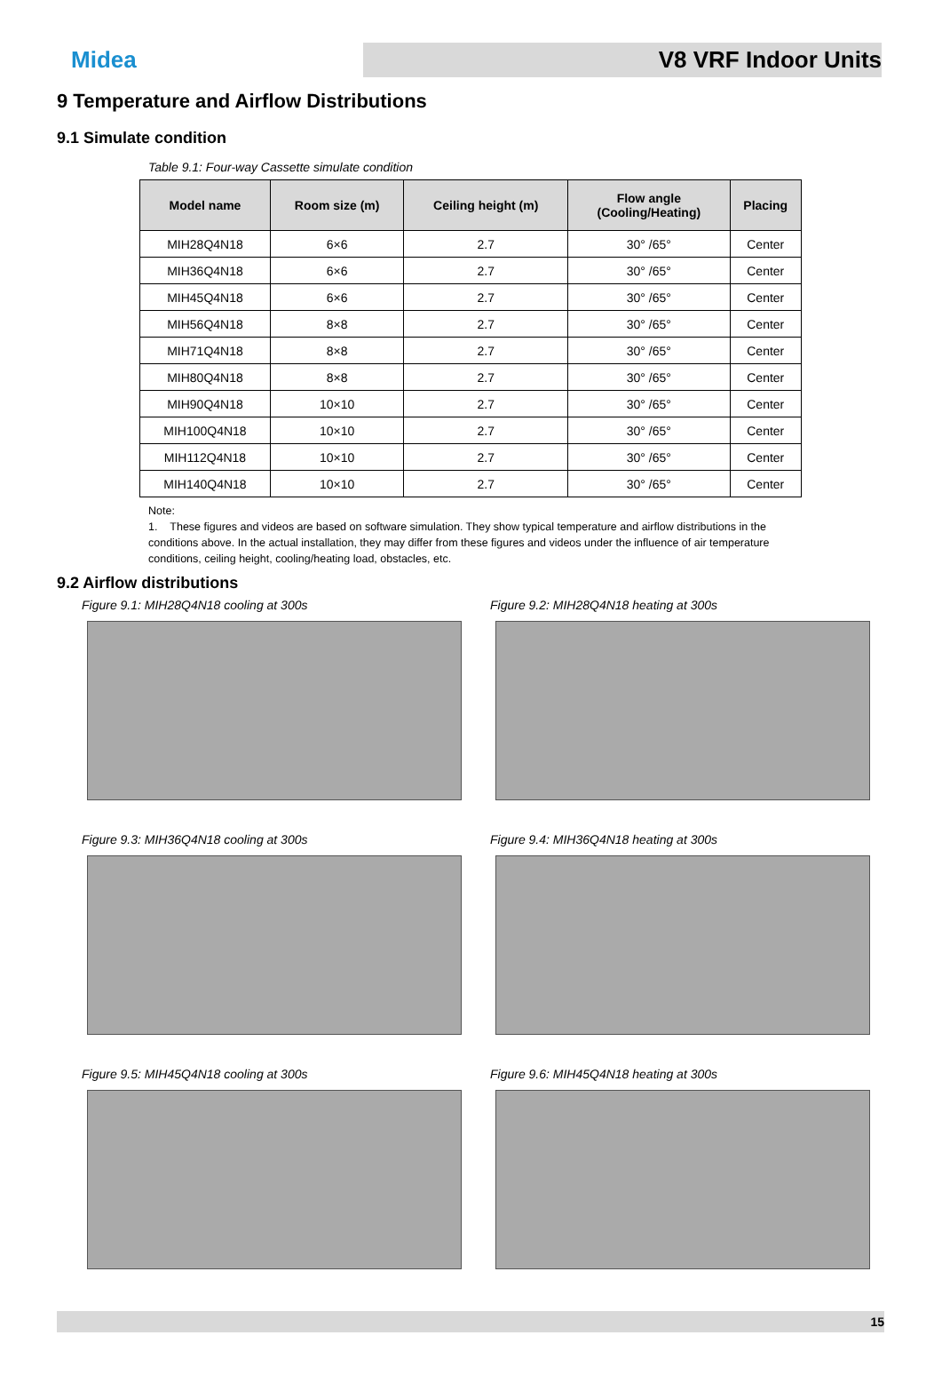Midea
V8 VRF Indoor Units
9 Temperature and Airflow Distributions
9.1 Simulate condition
Table 9.1: Four-way Cassette simulate condition
| Model name | Room size (m) | Ceiling height (m) | Flow angle (Cooling/Heating) | Placing |
| --- | --- | --- | --- | --- |
| MIH28Q4N18 | 6×6 | 2.7 | 30° /65° | Center |
| MIH36Q4N18 | 6×6 | 2.7 | 30° /65° | Center |
| MIH45Q4N18 | 6×6 | 2.7 | 30° /65° | Center |
| MIH56Q4N18 | 8×8 | 2.7 | 30° /65° | Center |
| MIH71Q4N18 | 8×8 | 2.7 | 30° /65° | Center |
| MIH80Q4N18 | 8×8 | 2.7 | 30° /65° | Center |
| MIH90Q4N18 | 10×10 | 2.7 | 30° /65° | Center |
| MIH100Q4N18 | 10×10 | 2.7 | 30° /65° | Center |
| MIH112Q4N18 | 10×10 | 2.7 | 30° /65° | Center |
| MIH140Q4N18 | 10×10 | 2.7 | 30° /65° | Center |
Note:
1. These figures and videos are based on software simulation. They show typical temperature and airflow distributions in the conditions above. In the actual installation, they may differ from these figures and videos under the influence of air temperature conditions, ceiling height, cooling/heating load, obstacles, etc.
9.2 Airflow distributions
Figure 9.1: MIH28Q4N18 cooling at 300s
Figure 9.2: MIH28Q4N18 heating at 300s
Figure 9.3: MIH36Q4N18 cooling at 300s
Figure 9.4: MIH36Q4N18 heating at 300s
Figure 9.5: MIH45Q4N18 cooling at 300s
Figure 9.6: MIH45Q4N18 heating at 300s
15